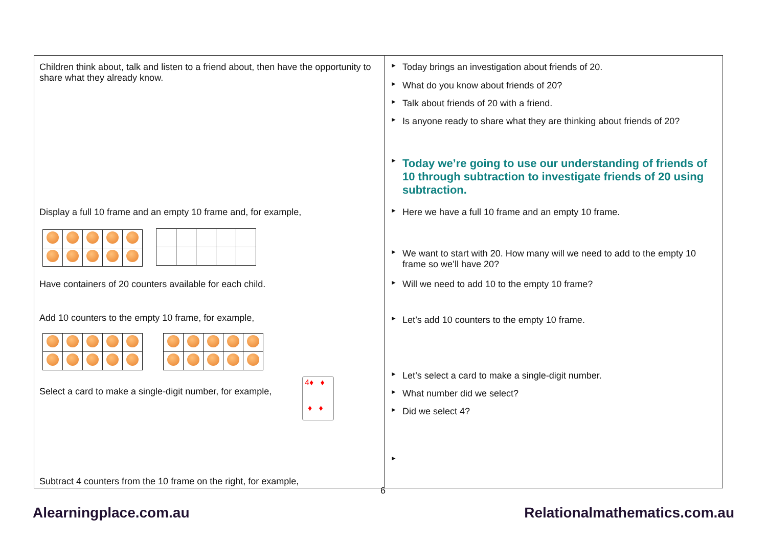Children think about, talk and listen to a friend about, then have the opportunity to share what they already know.
Display a full 10 frame and an empty 10 frame and, for example,
Have containers of 20 counters available for each child.
Add 10 counters to the empty 10 frame, for example,
Select a card to make a single-digit number, for example,
4♦ ♦
♦ ♦
Subtract 4 counters from the 10 frame on the right, for example,
► Today brings an investigation about friends of 20.
► What do you know about friends of 20?
► Talk about friends of 20 with a friend.
► Is anyone ready to share what they are thinking about friends of 20?
► Today we’re going to use our understanding of friends of 10 through subtraction to investigate friends of 20 using subtraction.
► Here we have a full 10 frame and an empty 10 frame.
► We want to start with 20. How many will we need to add to the empty 10 frame so we’ll have 20?
► Will we need to add 10 to the empty 10 frame?
► Let’s add 10 counters to the empty 10 frame.
► Let’s select a card to make a single-digit number.
► What number did we select?
► Did we select 4?
►
6
Alearningplace.com.au Relationalmathematics.com.au